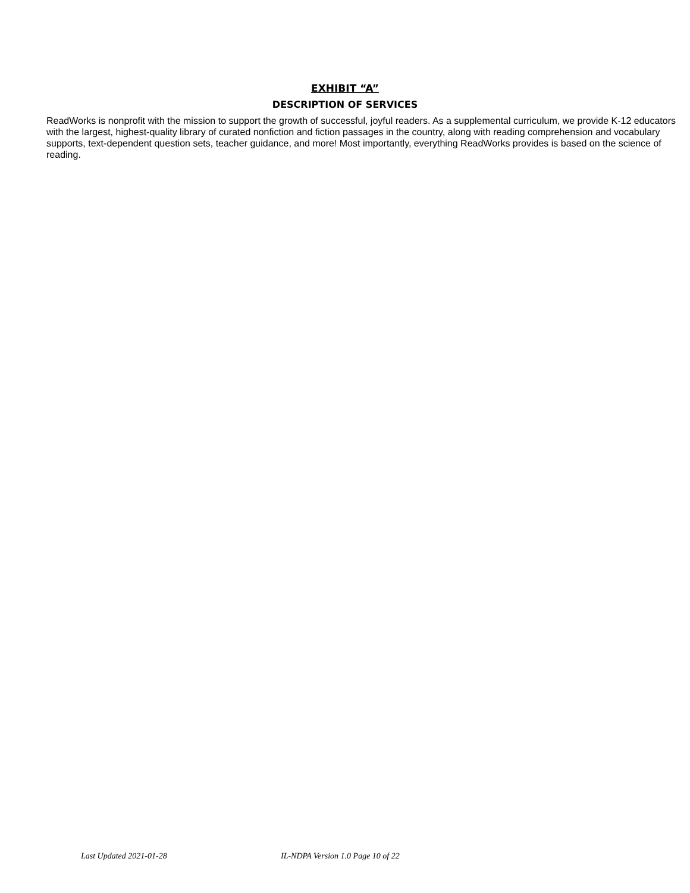EXHIBIT “A”
DESCRIPTION OF SERVICES
ReadWorks is nonprofit with the mission to support the growth of successful, joyful readers. As a supplemental curriculum, we provide K-12 educators with the largest, highest-quality library of curated nonfiction and fiction passages in the country, along with reading comprehension and vocabulary supports, text-dependent question sets, teacher guidance, and more! Most importantly, everything ReadWorks provides is based on the science of reading.
Last Updated 2021-01-28 IL-NDPA Version 1.0 Page 10 of 22